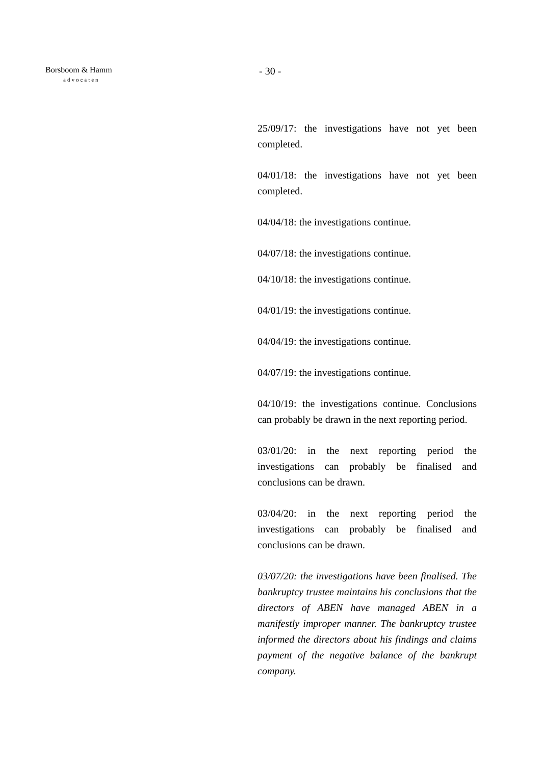Borsboom & Hamm
advocaten
- 30 -
25/09/17: the investigations have not yet been completed.
04/01/18: the investigations have not yet been completed.
04/04/18: the investigations continue.
04/07/18: the investigations continue.
04/10/18: the investigations continue.
04/01/19: the investigations continue.
04/04/19: the investigations continue.
04/07/19: the investigations continue.
04/10/19: the investigations continue. Conclusions can probably be drawn in the next reporting period.
03/01/20: in the next reporting period the investigations can probably be finalised and conclusions can be drawn.
03/04/20: in the next reporting period the investigations can probably be finalised and conclusions can be drawn.
03/07/20: the investigations have been finalised. The bankruptcy trustee maintains his conclusions that the directors of ABEN have managed ABEN in a manifestly improper manner. The bankruptcy trustee informed the directors about his findings and claims payment of the negative balance of the bankrupt company.